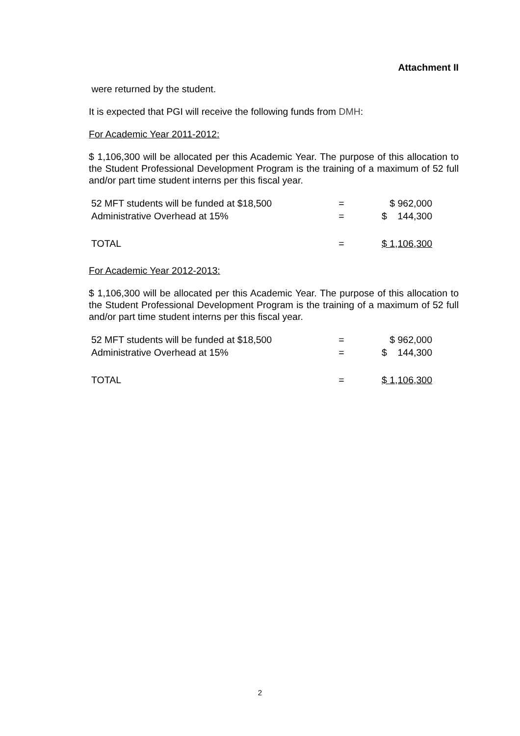Attachment II
were returned by the student.
It is expected that PGI will receive the following funds from DMH:
For Academic Year 2011-2012:
$ 1,106,300 will be allocated per this Academic Year. The purpose of this allocation to the Student Professional Development Program is the training of a maximum of 52 full and/or part time student interns per this fiscal year.
| 52 MFT students will be funded at $18,500 | = | $ 962,000 |
| Administrative Overhead at 15% | = | $ 144,300 |
| TOTAL | = | $ 1,106,300 |
For Academic Year 2012-2013:
$ 1,106,300 will be allocated per this Academic Year. The purpose of this allocation to the Student Professional Development Program is the training of a maximum of 52 full and/or part time student interns per this fiscal year.
| 52 MFT students will be funded at $18,500 | = | $ 962,000 |
| Administrative Overhead at 15% | = | $ 144,300 |
| TOTAL | = | $ 1,106,300 |
2